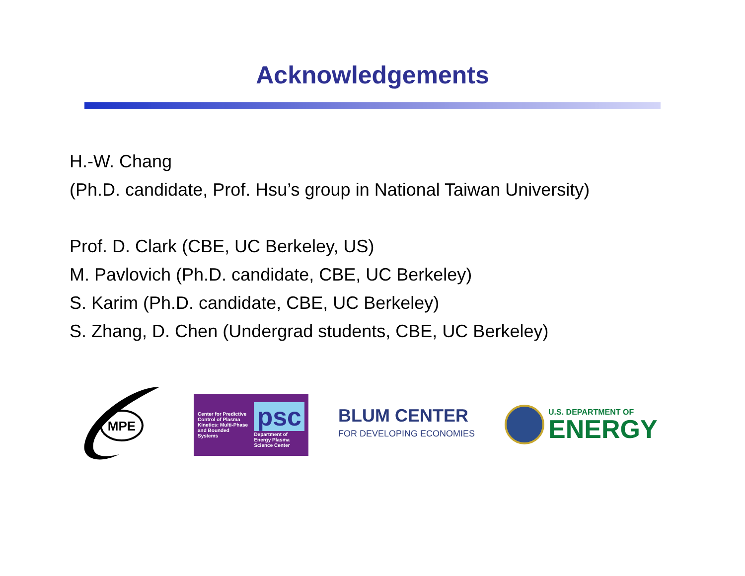Acknowledgements
H.-W. Chang
(Ph.D. candidate, Prof. Hsu’s group in National Taiwan University)
Prof. D. Clark (CBE, UC Berkeley, US)
M. Pavlovich (Ph.D. candidate, CBE, UC Berkeley)
S. Karim (Ph.D. candidate, CBE, UC Berkeley)
S. Zhang, D. Chen (Undergrad students, CBE, UC Berkeley)
MPE
Center for Predictive Control of Plasma Kinetics: Multi-Phase and Bounded Systems
psc
Department of Energy Plasma Science Center
BLUM CENTER
FOR DEVELOPING ECONOMIES
U.S. DEPARTMENT OF
ENERGY